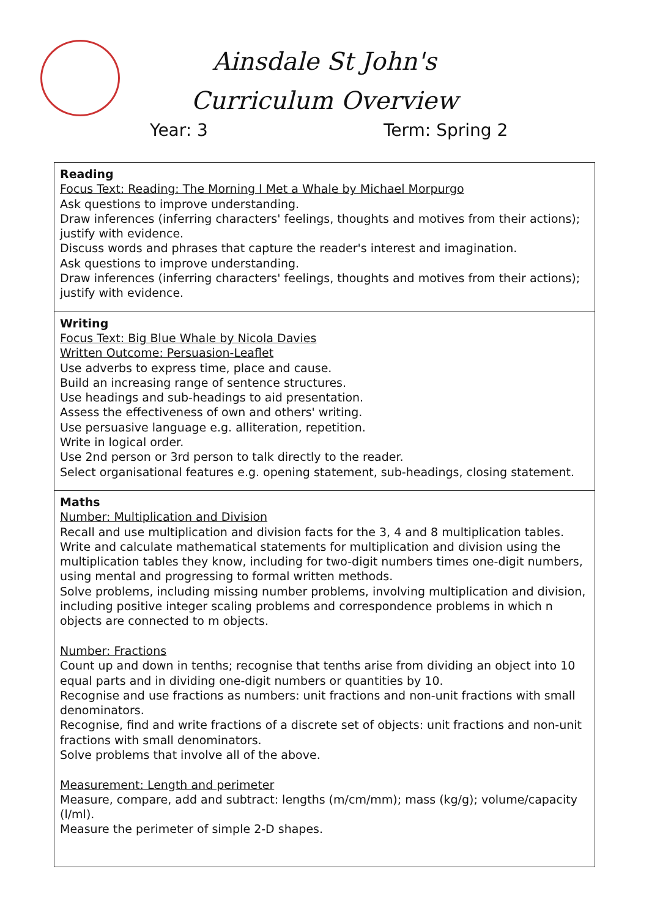Ainsdale St John's
Curriculum Overview
Year: 3 Term: Spring 2
| Reading Focus Text: Reading: The Morning I Met a Whale by Michael Morpurgo Ask questions to improve understanding. Draw inferences (inferring characters' feelings, thoughts and motives from their actions); justify with evidence. Discuss words and phrases that capture the reader's interest and imagination. Ask questions to improve understanding. Draw inferences (inferring characters' feelings, thoughts and motives from their actions); justify with evidence. |
| Writing Focus Text: Big Blue Whale by Nicola Davies Written Outcome: Persuasion-Leaflet Use adverbs to express time, place and cause. Build an increasing range of sentence structures. Use headings and sub-headings to aid presentation. Assess the effectiveness of own and others' writing. Use persuasive language e.g. alliteration, repetition. Write in logical order. Use 2nd person or 3rd person to talk directly to the reader. Select organisational features e.g. opening statement, sub-headings, closing statement. |
| Maths Number: Multiplication and Division Recall and use multiplication and division facts for the 3, 4 and 8 multiplication tables. Write and calculate mathematical statements for multiplication and division using the multiplication tables they know, including for two-digit numbers times one-digit numbers, using mental and progressing to formal written methods. Solve problems, including missing number problems, involving multiplication and division, including positive integer scaling problems and correspondence problems in which n objects are connected to m objects. Number: Fractions Count up and down in tenths; recognise that tenths arise from dividing an object into 10 equal parts and in dividing one-digit numbers or quantities by 10. Recognise and use fractions as numbers: unit fractions and non-unit fractions with small denominators. Recognise, find and write fractions of a discrete set of objects: unit fractions and non-unit fractions with small denominators. Solve problems that involve all of the above. Measurement: Length and perimeter Measure, compare, add and subtract: lengths (m/cm/mm); mass (kg/g); volume/capacity (l/ml). Measure the perimeter of simple 2-D shapes. |